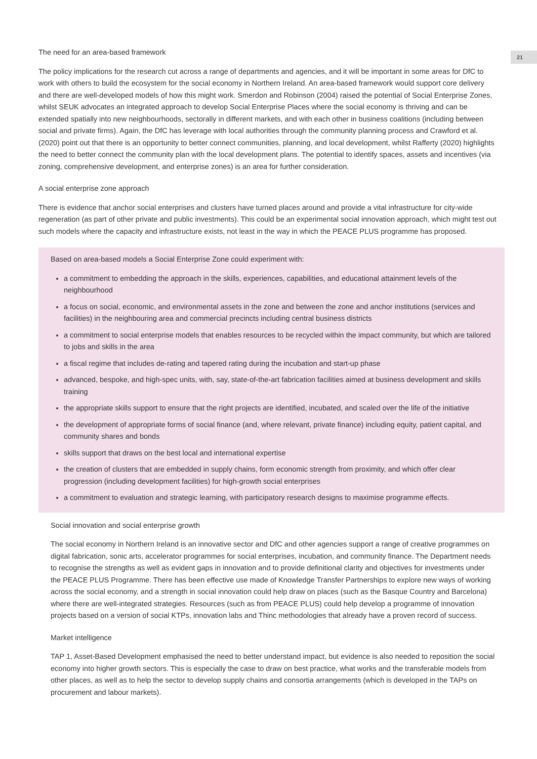21
The need for an area-based framework
The policy implications for the research cut across a range of departments and agencies, and it will be important in some areas for DfC to work with others to build the ecosystem for the social economy in Northern Ireland. An area-based framework would support core delivery and there are well-developed models of how this might work. Smerdon and Robinson (2004) raised the potential of Social Enterprise Zones, whilst SEUK advocates an integrated approach to develop Social Enterprise Places where the social economy is thriving and can be extended spatially into new neighbourhoods, sectorally in different markets, and with each other in business coalitions (including between social and private firms). Again, the DfC has leverage with local authorities through the community planning process and Crawford et al. (2020) point out that there is an opportunity to better connect communities, planning, and local development, whilst Rafferty (2020) highlights the need to better connect the community plan with the local development plans. The potential to identify spaces, assets and incentives (via zoning, comprehensive development, and enterprise zones) is an area for further consideration.
A social enterprise zone approach
There is evidence that anchor social enterprises and clusters have turned places around and provide a vital infrastructure for city-wide regeneration (as part of other private and public investments). This could be an experimental social innovation approach, which might test out such models where the capacity and infrastructure exists, not least in the way in which the PEACE PLUS programme has proposed.
Based on area-based models a Social Enterprise Zone could experiment with:
a commitment to embedding the approach in the skills, experiences, capabilities, and educational attainment levels of the neighbourhood
a focus on social, economic, and environmental assets in the zone and between the zone and anchor institutions (services and facilities) in the neighbouring area and commercial precincts including central business districts
a commitment to social enterprise models that enables resources to be recycled within the impact community, but which are tailored to jobs and skills in the area
a fiscal regime that includes de-rating and tapered rating during the incubation and start-up phase
advanced, bespoke, and high-spec units, with, say, state-of-the-art fabrication facilities aimed at business development and skills training
the appropriate skills support to ensure that the right projects are identified, incubated, and scaled over the life of the initiative
the development of appropriate forms of social finance (and, where relevant, private finance) including equity, patient capital, and community shares and bonds
skills support that draws on the best local and international expertise
the creation of clusters that are embedded in supply chains, form economic strength from proximity, and which offer clear progression (including development facilities) for high-growth social enterprises
a commitment to evaluation and strategic learning, with participatory research designs to maximise programme effects.
Social innovation and social enterprise growth
The social economy in Northern Ireland is an innovative sector and DfC and other agencies support a range of creative programmes on digital fabrication, sonic arts, accelerator programmes for social enterprises, incubation, and community finance. The Department needs to recognise the strengths as well as evident gaps in innovation and to provide definitional clarity and objectives for investments under the PEACE PLUS Programme. There has been effective use made of Knowledge Transfer Partnerships to explore new ways of working across the social economy, and a strength in social innovation could help draw on places (such as the Basque Country and Barcelona) where there are well-integrated strategies. Resources (such as from PEACE PLUS) could help develop a programme of innovation projects based on a version of social KTPs, innovation labs and Thinc methodologies that already have a proven record of success.
Market intelligence
TAP 1, Asset-Based Development emphasised the need to better understand impact, but evidence is also needed to reposition the social economy into higher growth sectors. This is especially the case to draw on best practice, what works and the transferable models from other places, as well as to help the sector to develop supply chains and consortia arrangements (which is developed in the TAPs on procurement and labour markets).